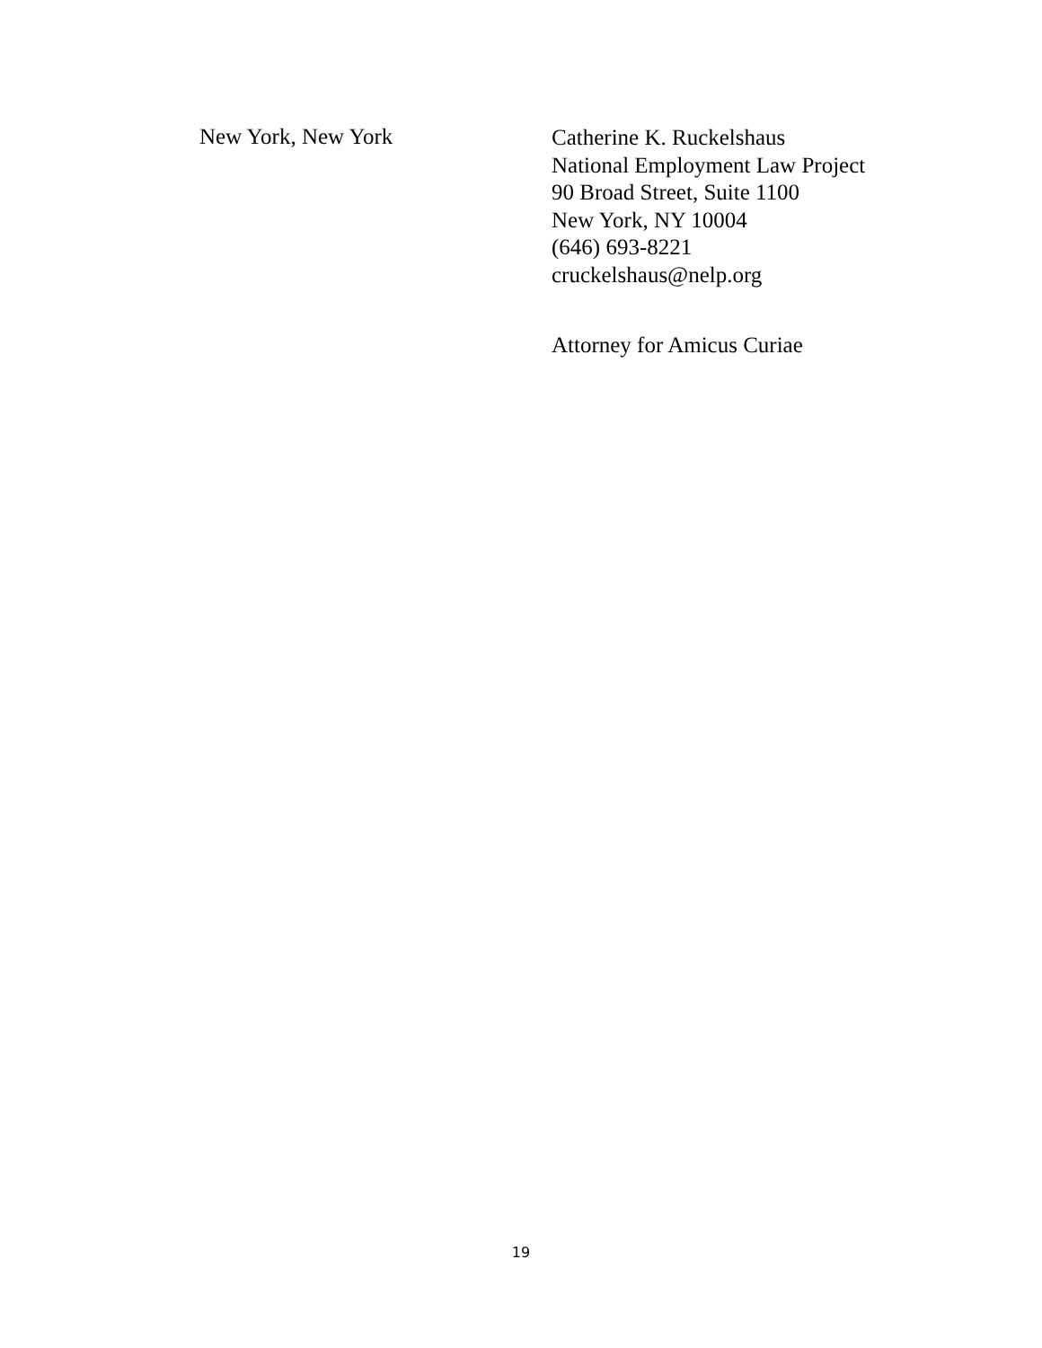New York, New York
Catherine K. Ruckelshaus
National Employment Law Project
90 Broad Street, Suite 1100
New York, NY 10004
(646) 693-8221
cruckelshaus@nelp.org
Attorney for Amicus Curiae
19